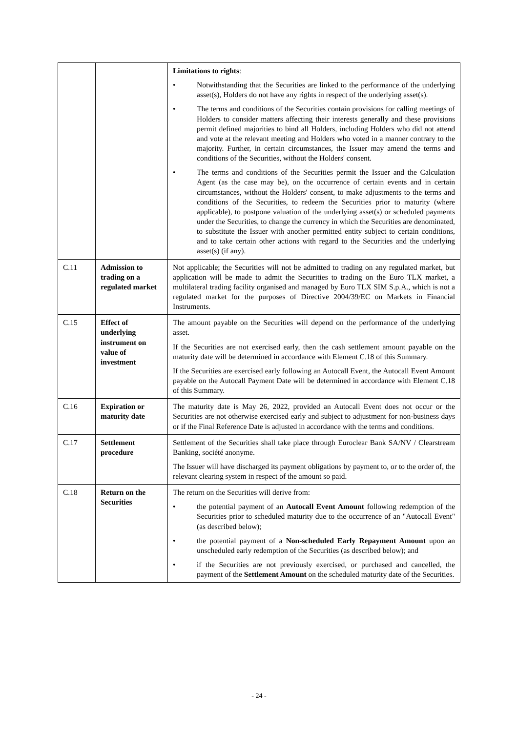| | | Limitations to rights : • Notwithstanding that the Securities are linked to the performance of the underlying asset(s), Holders do not have any rights in respect of the underlying asset(s). • The terms and conditions of the Securities contain provisions for calling meetings of Holders to consider matters affecting their interests generally and these provisions permit defined majorities to bind all Holders, including Holders who did not attend and vote at the relevant meeting and Holders who voted in a manner contrary to the majority. Further, in certain circumstances, the Issuer may amend the terms and conditions of the Securities, without the Holders' consent. • The terms and conditions of the Securities permit the Issuer and the Calculation Agent (as the case may be), on the occurrence of certain events and in certain circumstances, without the Holders' consent, to make adjustments to the terms and conditions of the Securities, to redeem the Securities prior to maturity (where applicable), to postpone valuation of the underlying asset(s) or scheduled payments under the Securities, to change the currency in which the Securities are denominated, to substitute the Issuer with another permitted entity subject to certain conditions, and to take certain other actions with regard to the Securities and the underlying asset(s) (if any). |
| C.11 | Admission to trading on a regulated market | Not applicable; the Securities will not be admitted to trading on any regulated market, but application will be made to admit the Securities to trading on the Euro TLX market, a multilateral trading facility organised and managed by Euro TLX SIM S.p.A., which is not a regulated market for the purposes of Directive 2004/39/EC on Markets in Financial Instruments. |
| C.15 | Effect of underlying instrument on value of investment | The amount payable on the Securities will depend on the performance of the underlying asset. If the Securities are not exercised early, then the cash settlement amount payable on the maturity date will be determined in accordance with Element C.18 of this Summary. If the Securities are exercised early following an Autocall Event, the Autocall Event Amount payable on the Autocall Payment Date will be determined in accordance with Element C.18 of this Summary. |
| C.16 | Expiration or maturity date | The maturity date is May 26, 2022, provided an Autocall Event does not occur or the Securities are not otherwise exercised early and subject to adjustment for non-business days or if the Final Reference Date is adjusted in accordance with the terms and conditions. |
| C.17 | Settlement procedure | Settlement of the Securities shall take place through Euroclear Bank SA/NV / Clearstream Banking, société anonyme. The Issuer will have discharged its payment obligations by payment to, or to the order of, the relevant clearing system in respect of the amount so paid. |
| C.18 | Return on the Securities | The return on the Securities will derive from: • the potential payment of an Autocall Event Amount following redemption of the Securities prior to scheduled maturity due to the occurrence of an "Autocall Event" (as described below); • the potential payment of a Non-scheduled Early Repayment Amount upon an unscheduled early redemption of the Securities (as described below); and • if the Securities are not previously exercised, or purchased and cancelled, the payment of the Settlement Amount on the scheduled maturity date of the Securities. |
- 24 -